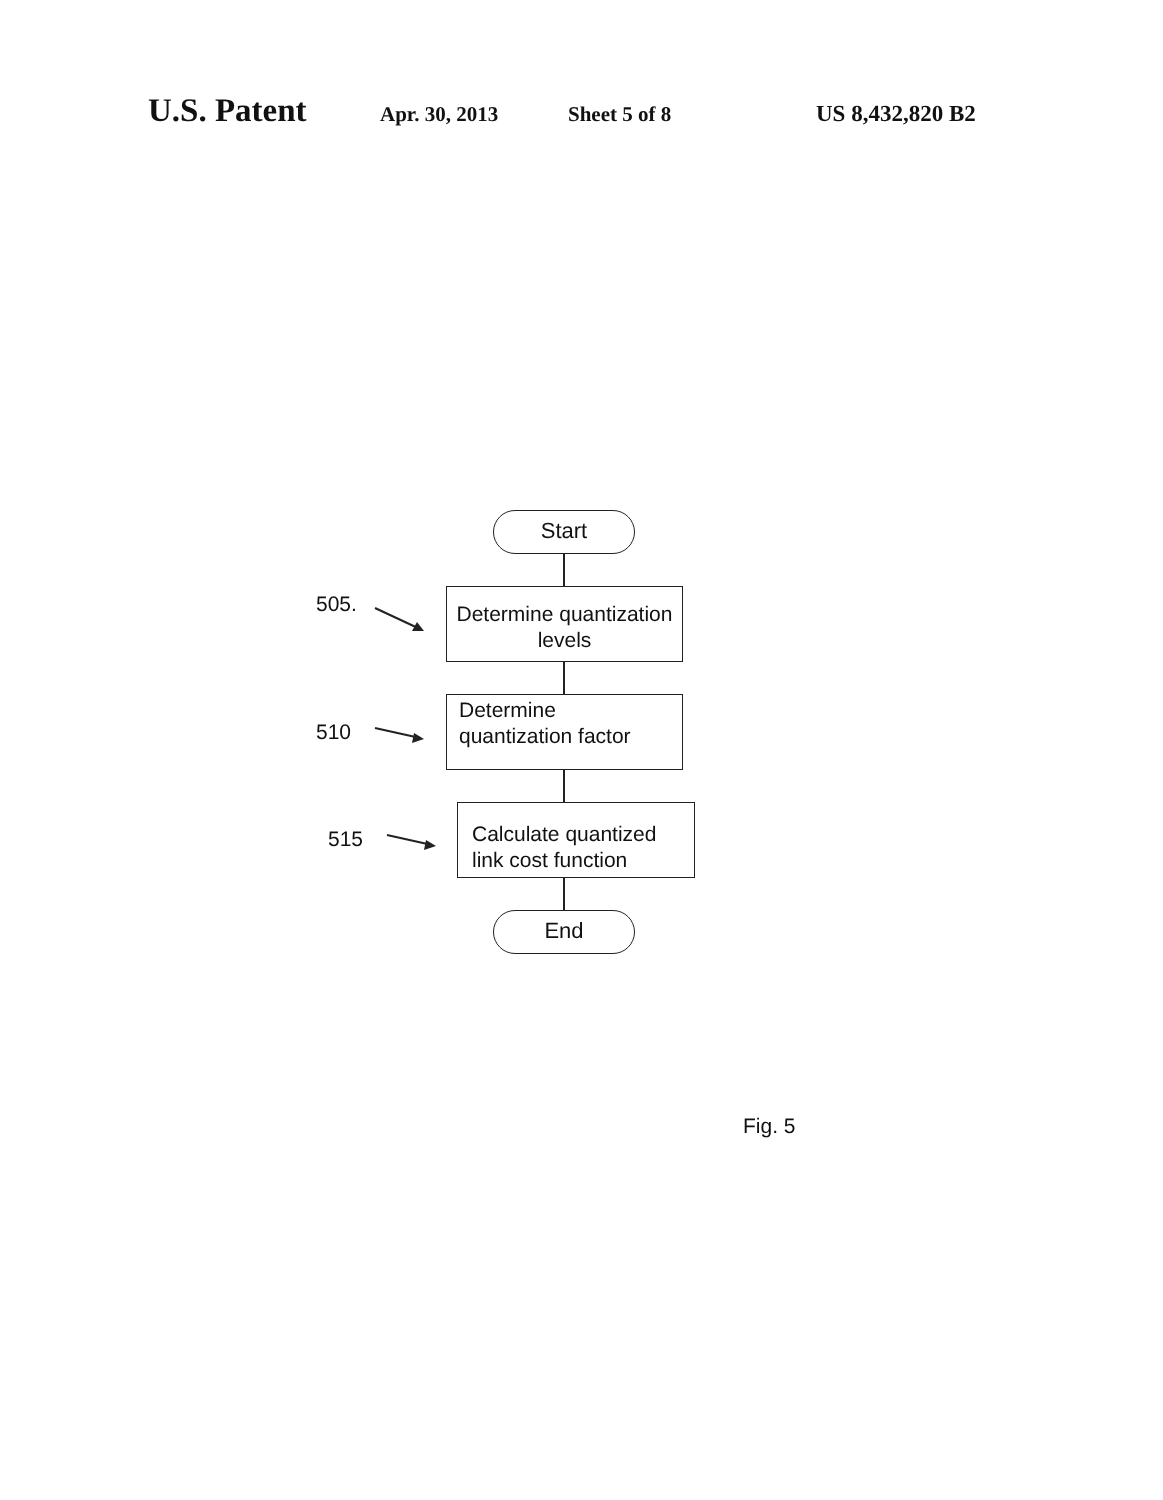U.S. Patent Apr. 30, 2013 Sheet 5 of 8 US 8,432,820 B2
Start
505.
Determine quantization
levels
510
Determine
quantization factor
515
Calculate quantized
link cost function
End
Fig. 5